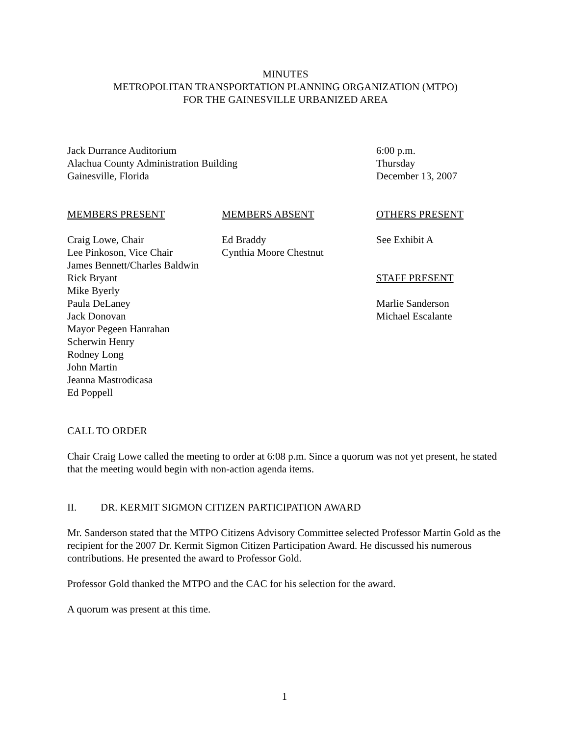MINUTES
METROPOLITAN TRANSPORTATION PLANNING ORGANIZATION (MTPO)
FOR THE GAINESVILLE URBANIZED AREA
Jack Durrance Auditorium
Alachua County Administration Building
Gainesville, Florida
6:00 p.m.
Thursday
December 13, 2007
MEMBERS PRESENT
Craig Lowe, Chair
Lee Pinkoson, Vice Chair
James Bennett/Charles Baldwin
Rick Bryant
Mike Byerly
Paula DeLaney
Jack Donovan
Mayor Pegeen Hanrahan
Scherwin Henry
Rodney Long
John Martin
Jeanna Mastrodicasa
Ed Poppell
MEMBERS ABSENT
Ed Braddy
Cynthia Moore Chestnut
OTHERS PRESENT
See Exhibit A
STAFF PRESENT
Marlie Sanderson
Michael Escalante
CALL TO ORDER
Chair Craig Lowe called the meeting to order at 6:08 p.m. Since a quorum was not yet present, he stated that the meeting would begin with non-action agenda items.
II. DR. KERMIT SIGMON CITIZEN PARTICIPATION AWARD
Mr. Sanderson stated that the MTPO Citizens Advisory Committee selected Professor Martin Gold as the recipient for the 2007 Dr. Kermit Sigmon Citizen Participation Award. He discussed his numerous contributions. He presented the award to Professor Gold.
Professor Gold thanked the MTPO and the CAC for his selection for the award.
A quorum was present at this time.
1